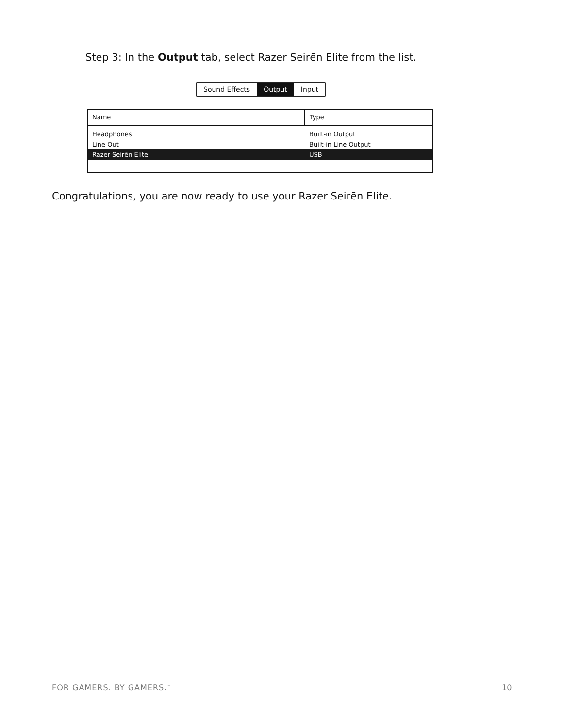Step 3: In the Output tab, select Razer Seirēn Elite from the list.
Sound Effects Output Input
| Name | Type |
| --- | --- |
| Headphones | Built-in Output |
| Line Out | Built-in Line Output |
| Razer Seirēn Elite | USB |
Congratulations, you are now ready to use your Razer Seirēn Elite.
FOR GAMERS. BY GAMERS.<sup>™</sup> 10